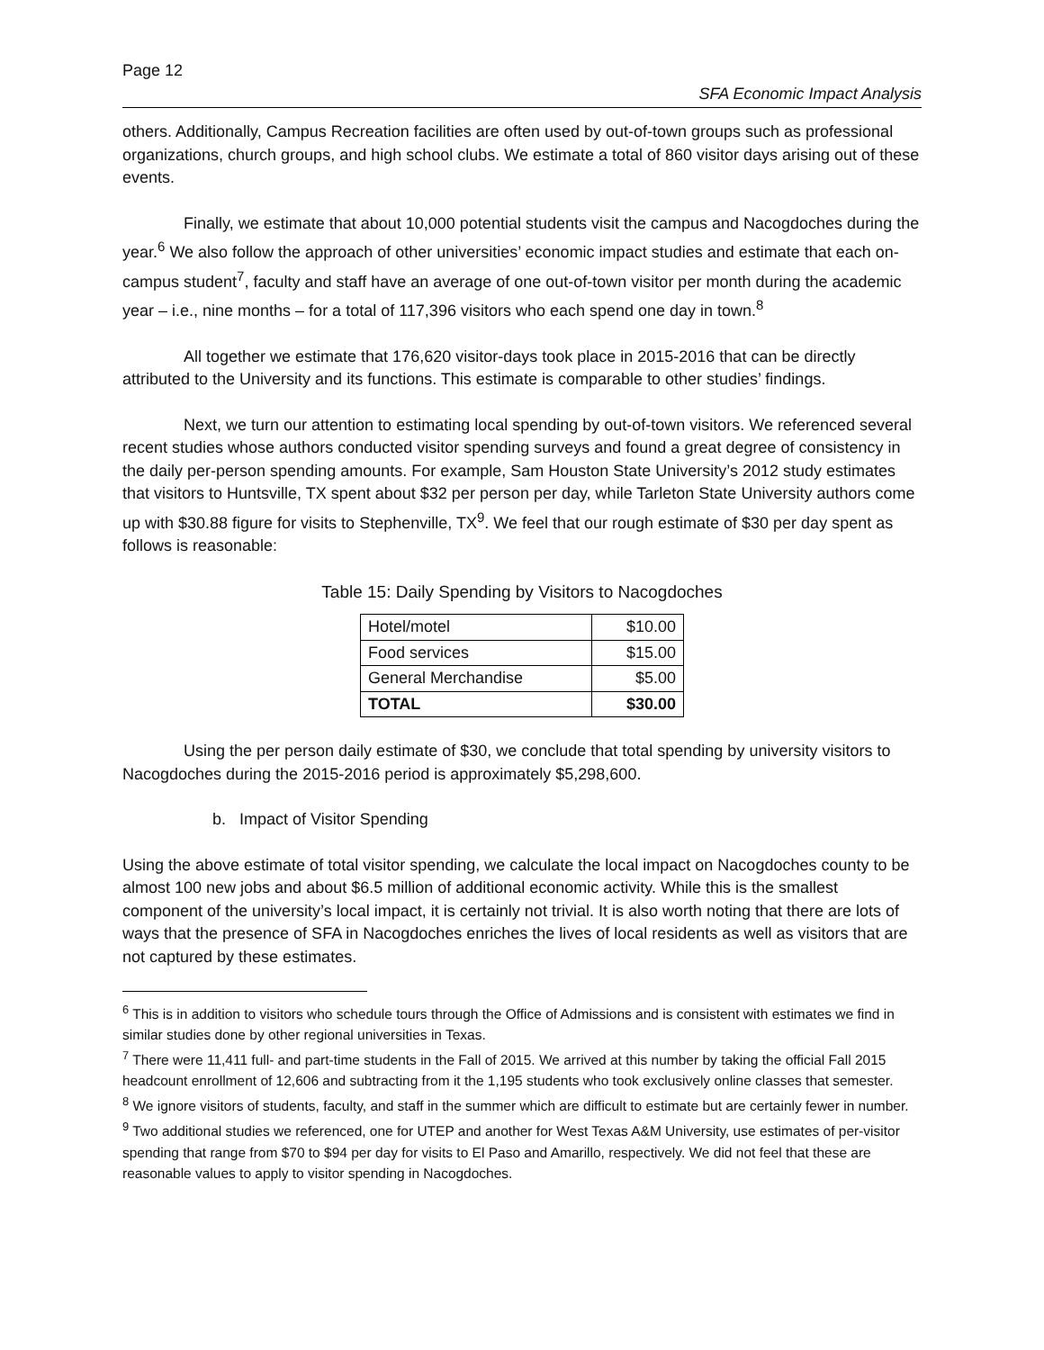Page 12
SFA Economic Impact Analysis
others. Additionally, Campus Recreation facilities are often used by out-of-town groups such as professional organizations, church groups, and high school clubs. We estimate a total of 860 visitor days arising out of these events.
Finally, we estimate that about 10,000 potential students visit the campus and Nacogdoches during the year.<sup>6</sup> We also follow the approach of other universities’ economic impact studies and estimate that each on-campus student<sup>7</sup>, faculty and staff have an average of one out-of-town visitor per month during the academic year – i.e., nine months – for a total of 117,396 visitors who each spend one day in town.<sup>8</sup>
All together we estimate that 176,620 visitor-days took place in 2015-2016 that can be directly attributed to the University and its functions. This estimate is comparable to other studies’ findings.
Next, we turn our attention to estimating local spending by out-of-town visitors. We referenced several recent studies whose authors conducted visitor spending surveys and found a great degree of consistency in the daily per-person spending amounts. For example, Sam Houston State University’s 2012 study estimates that visitors to Huntsville, TX spent about $32 per person per day, while Tarleton State University authors come up with $30.88 figure for visits to Stephenville, TX<sup>9</sup>. We feel that our rough estimate of $30 per day spent as follows is reasonable:
Table 15: Daily Spending by Visitors to Nacogdoches
| Hotel/motel | $10.00 |
| Food services | $15.00 |
| General Merchandise | $5.00 |
| TOTAL | $30.00 |
Using the per person daily estimate of $30, we conclude that total spending by university visitors to Nacogdoches during the 2015-2016 period is approximately $5,298,600.
b. Impact of Visitor Spending
Using the above estimate of total visitor spending, we calculate the local impact on Nacogdoches county to be almost 100 new jobs and about $6.5 million of additional economic activity. While this is the smallest component of the university’s local impact, it is certainly not trivial. It is also worth noting that there are lots of ways that the presence of SFA in Nacogdoches enriches the lives of local residents as well as visitors that are not captured by these estimates.
<sup>6</sup> This is in addition to visitors who schedule tours through the Office of Admissions and is consistent with estimates we find in similar studies done by other regional universities in Texas.
<sup>7</sup> There were 11,411 full- and part-time students in the Fall of 2015. We arrived at this number by taking the official Fall 2015 headcount enrollment of 12,606 and subtracting from it the 1,195 students who took exclusively online classes that semester.
<sup>8</sup> We ignore visitors of students, faculty, and staff in the summer which are difficult to estimate but are certainly fewer in number.
<sup>9</sup> Two additional studies we referenced, one for UTEP and another for West Texas A&M University, use estimates of per-visitor spending that range from $70 to $94 per day for visits to El Paso and Amarillo, respectively. We did not feel that these are reasonable values to apply to visitor spending in Nacogdoches.